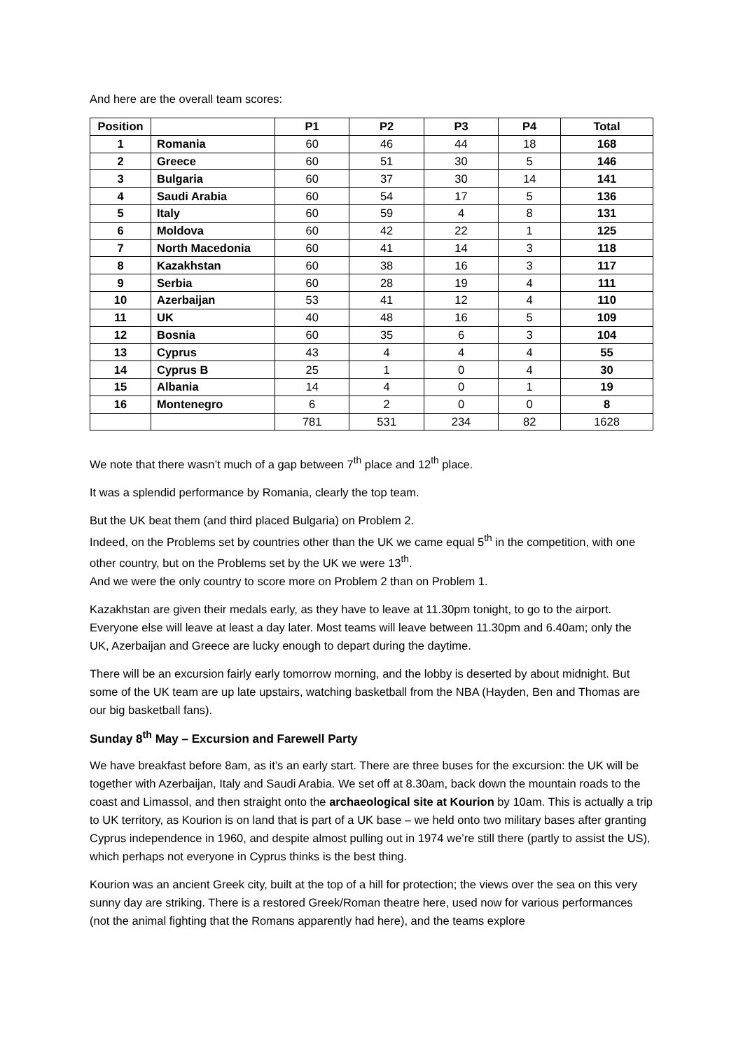And here are the overall team scores:
| Position | | P1 | P2 | P3 | P4 | Total |
| --- | --- | --- | --- | --- | --- | --- |
| 1 | Romania | 60 | 46 | 44 | 18 | 168 |
| 2 | Greece | 60 | 51 | 30 | 5 | 146 |
| 3 | Bulgaria | 60 | 37 | 30 | 14 | 141 |
| 4 | Saudi Arabia | 60 | 54 | 17 | 5 | 136 |
| 5 | Italy | 60 | 59 | 4 | 8 | 131 |
| 6 | Moldova | 60 | 42 | 22 | 1 | 125 |
| 7 | North Macedonia | 60 | 41 | 14 | 3 | 118 |
| 8 | Kazakhstan | 60 | 38 | 16 | 3 | 117 |
| 9 | Serbia | 60 | 28 | 19 | 4 | 111 |
| 10 | Azerbaijan | 53 | 41 | 12 | 4 | 110 |
| 11 | UK | 40 | 48 | 16 | 5 | 109 |
| 12 | Bosnia | 60 | 35 | 6 | 3 | 104 |
| 13 | Cyprus | 43 | 4 | 4 | 4 | 55 |
| 14 | Cyprus B | 25 | 1 | 0 | 4 | 30 |
| 15 | Albania | 14 | 4 | 0 | 1 | 19 |
| 16 | Montenegro | 6 | 2 | 0 | 0 | 8 |
| | | 781 | 531 | 234 | 82 | 1628 |
We note that there wasn’t much of a gap between 7<sup>th</sup> place and 12<sup>th</sup> place.
It was a splendid performance by Romania, clearly the top team.
But the UK beat them (and third placed Bulgaria) on Problem 2.
Indeed, on the Problems set by countries other than the UK we came equal 5<sup>th</sup> in the competition, with one other country, but on the Problems set by the UK we were 13<sup>th</sup>.
And we were the only country to score more on Problem 2 than on Problem 1.
Kazakhstan are given their medals early, as they have to leave at 11.30pm tonight, to go to the airport. Everyone else will leave at least a day later. Most teams will leave between 11.30pm and 6.40am; only the UK, Azerbaijan and Greece are lucky enough to depart during the daytime.
There will be an excursion fairly early tomorrow morning, and the lobby is deserted by about midnight. But some of the UK team are up late upstairs, watching basketball from the NBA (Hayden, Ben and Thomas are our big basketball fans).
Sunday 8<sup>th</sup> May – Excursion and Farewell Party
We have breakfast before 8am, as it’s an early start. There are three buses for the excursion: the UK will be together with Azerbaijan, Italy and Saudi Arabia. We set off at 8.30am, back down the mountain roads to the coast and Limassol, and then straight onto the archaeological site at Kourion by 10am. This is actually a trip to UK territory, as Kourion is on land that is part of a UK base – we held onto two military bases after granting Cyprus independence in 1960, and despite almost pulling out in 1974 we’re still there (partly to assist the US), which perhaps not everyone in Cyprus thinks is the best thing.
Kourion was an ancient Greek city, built at the top of a hill for protection; the views over the sea on this very sunny day are striking. There is a restored Greek/Roman theatre here, used now for various performances (not the animal fighting that the Romans apparently had here), and the teams explore